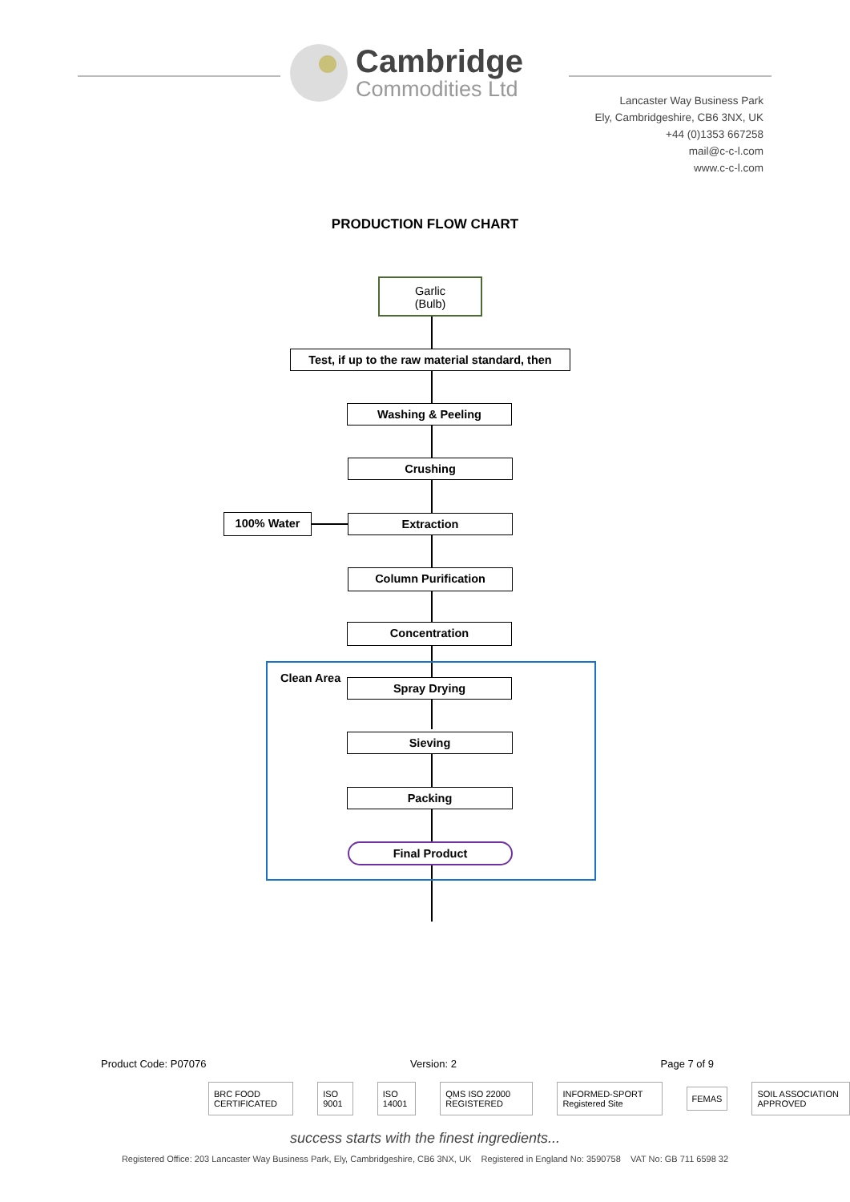Cambridge
Commodities Ltd
Lancaster Way Business Park
Ely, Cambridgeshire, CB6 3NX, UK
+44 (0)1353 667258
mail@c-c-l.com
www.c-c-l.com
PRODUCTION FLOW CHART
Garlic
(Bulb)
Test, if up to the raw material standard, then
Washing & Peeling
Crushing
100% Water Extraction
Column Purification
Concentration
Clean Area Spray Drying
Sieving
Packing
Final Product
Product Code: P07076 Version: 2 Page 7 of 9
BRC FOOD CERTIFICATED ISO 9001 ISO 14001 QMS ISO 22000 REGISTERED INFORMED-SPORT Registered Site FEMAS SOIL ASSOCIATION APPROVED
success starts with the finest ingredients...
Registered Office: 203 Lancaster Way Business Park, Ely, Cambridgeshire, CB6 3NX, UK Registered in England No: 3590758 VAT No: GB 711 6598 32